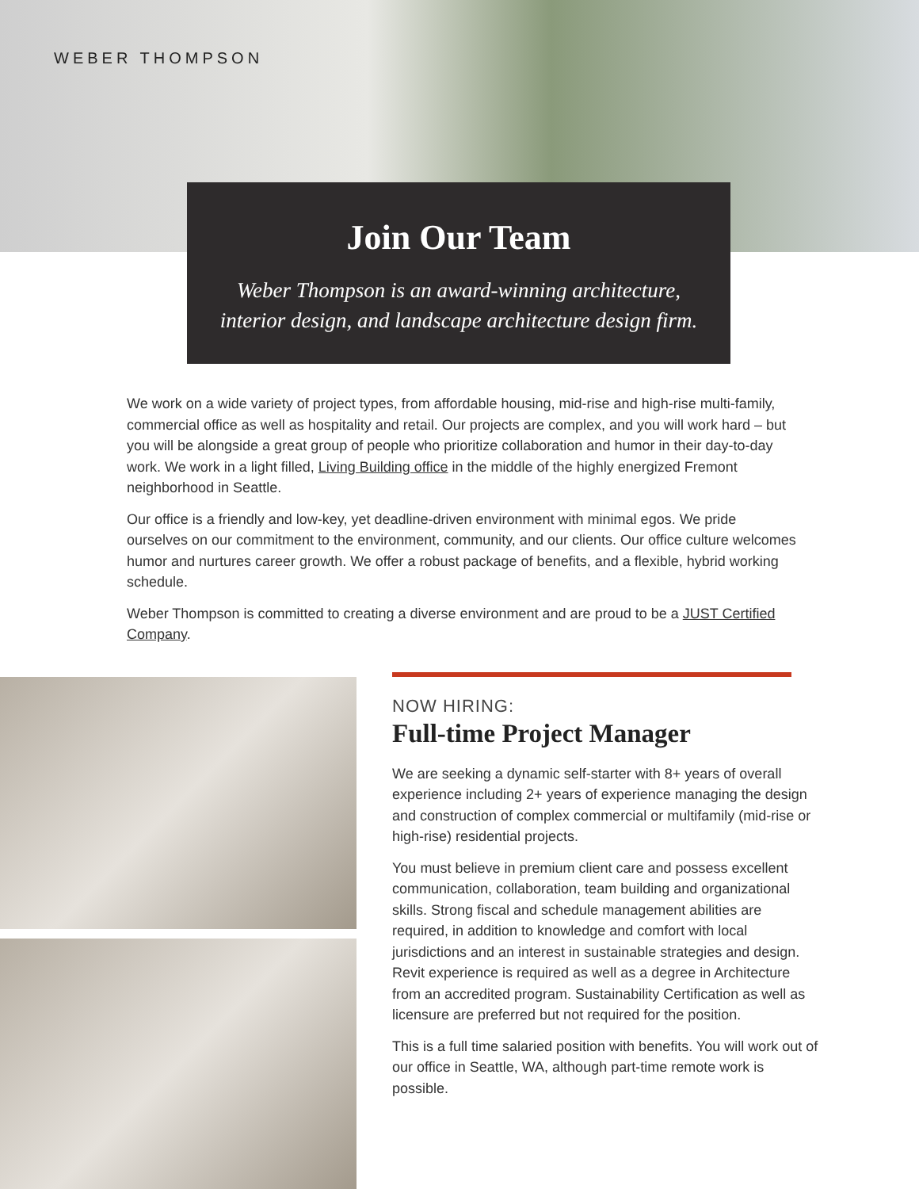WEBER THOMPSON
Join Our Team
Weber Thompson is an award-winning architecture,
interior design, and landscape architecture design firm.
We work on a wide variety of project types, from affordable housing, mid-rise and high-rise multi-family, commercial office as well as hospitality and retail. Our projects are complex, and you will work hard – but you will be alongside a great group of people who prioritize collaboration and humor in their day-to-day work. We work in a light filled, Living Building office in the middle of the highly energized Fremont neighborhood in Seattle.
Our office is a friendly and low-key, yet deadline-driven environment with minimal egos. We pride ourselves on our commitment to the environment, community, and our clients. Our office culture welcomes humor and nurtures career growth. We offer a robust package of benefits, and a flexible, hybrid working schedule.
Weber Thompson is committed to creating a diverse environment and are proud to be a JUST Certified Company.
NOW HIRING:
Full-time Project Manager
We are seeking a dynamic self-starter with 8+ years of overall experience including 2+ years of experience managing the design and construction of complex commercial or multifamily (mid-rise or high-rise) residential projects.
You must believe in premium client care and possess excellent communication, collaboration, team building and organizational skills. Strong fiscal and schedule management abilities are required, in addition to knowledge and comfort with local jurisdictions and an interest in sustainable strategies and design. Revit experience is required as well as a degree in Architecture from an accredited program. Sustainability Certification as well as licensure are preferred but not required for the position.
This is a full time salaried position with benefits. You will work out of our office in Seattle, WA, although part-time remote work is possible.